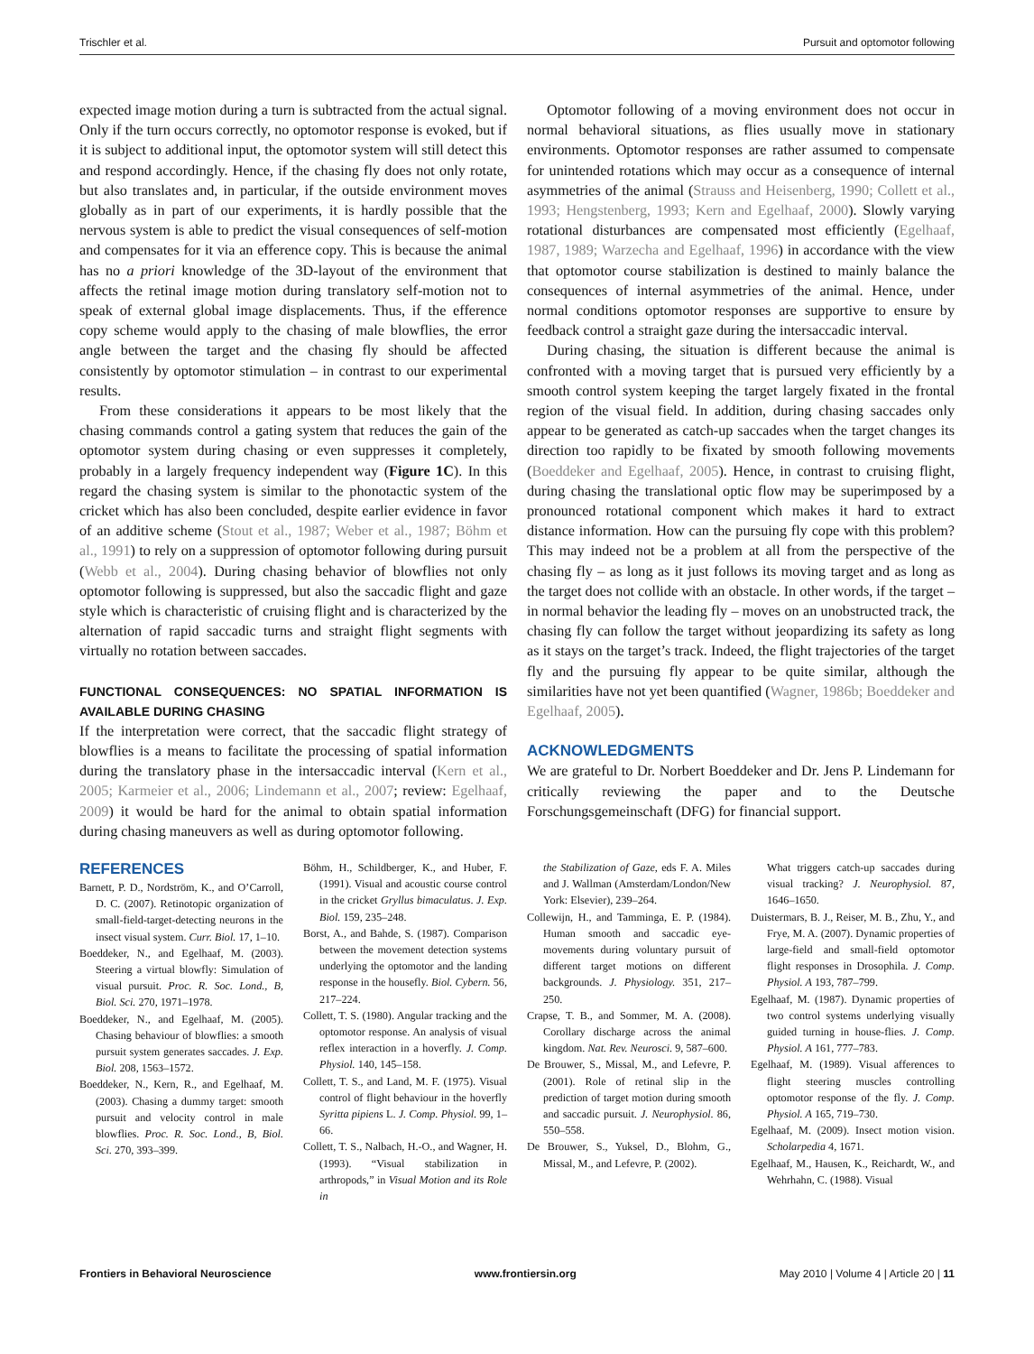Trischler et al. Pursuit and optomotor following
expected image motion during a turn is subtracted from the actual signal. Only if the turn occurs correctly, no optomotor response is evoked, but if it is subject to additional input, the optomotor system will still detect this and respond accordingly. Hence, if the chasing fly does not only rotate, but also translates and, in particular, if the outside environment moves globally as in part of our experiments, it is hardly possible that the nervous system is able to predict the visual consequences of self-motion and compensates for it via an efference copy. This is because the animal has no a priori knowledge of the 3D-layout of the environment that affects the retinal image motion during translatory self-motion not to speak of external global image displacements. Thus, if the efference copy scheme would apply to the chasing of male blowflies, the error angle between the target and the chasing fly should be affected consistently by optomotor stimulation – in contrast to our experimental results.
From these considerations it appears to be most likely that the chasing commands control a gating system that reduces the gain of the optomotor system during chasing or even suppresses it completely, probably in a largely frequency independent way (Figure 1C). In this regard the chasing system is similar to the phonotactic system of the cricket which has also been concluded, despite earlier evidence in favor of an additive scheme (Stout et al., 1987; Weber et al., 1987; Böhm et al., 1991) to rely on a suppression of optomotor following during pursuit (Webb et al., 2004). During chasing behavior of blowflies not only optomotor following is suppressed, but also the saccadic flight and gaze style which is characteristic of cruising flight and is characterized by the alternation of rapid saccadic turns and straight flight segments with virtually no rotation between saccades.
FUNCTIONAL CONSEQUENCES: NO SPATIAL INFORMATION IS AVAILABLE DURING CHASING
If the interpretation were correct, that the saccadic flight strategy of blowflies is a means to facilitate the processing of spatial information during the translatory phase in the intersaccadic interval (Kern et al., 2005; Karmeier et al., 2006; Lindemann et al., 2007; review: Egelhaaf, 2009) it would be hard for the animal to obtain spatial information during chasing maneuvers as well as during optomotor following.
Optomotor following of a moving environment does not occur in normal behavioral situations, as flies usually move in stationary environments. Optomotor responses are rather assumed to compensate for unintended rotations which may occur as a consequence of internal asymmetries of the animal (Strauss and Heisenberg, 1990; Collett et al., 1993; Hengstenberg, 1993; Kern and Egelhaaf, 2000). Slowly varying rotational disturbances are compensated most efficiently (Egelhaaf, 1987, 1989; Warzecha and Egelhaaf, 1996) in accordance with the view that optomotor course stabilization is destined to mainly balance the consequences of internal asymmetries of the animal. Hence, under normal conditions optomotor responses are supportive to ensure by feedback control a straight gaze during the intersaccadic interval.
During chasing, the situation is different because the animal is confronted with a moving target that is pursued very efficiently by a smooth control system keeping the target largely fixated in the frontal region of the visual field. In addition, during chasing saccades only appear to be generated as catch-up saccades when the target changes its direction too rapidly to be fixated by smooth following movements (Boeddeker and Egelhaaf, 2005). Hence, in contrast to cruising flight, during chasing the translational optic flow may be superimposed by a pronounced rotational component which makes it hard to extract distance information. How can the pursuing fly cope with this problem? This may indeed not be a problem at all from the perspective of the chasing fly – as long as it just follows its moving target and as long as the target does not collide with an obstacle. In other words, if the target – in normal behavior the leading fly – moves on an unobstructed track, the chasing fly can follow the target without jeopardizing its safety as long as it stays on the target’s track. Indeed, the flight trajectories of the target fly and the pursuing fly appear to be quite similar, although the similarities have not yet been quantified (Wagner, 1986b; Boeddeker and Egelhaaf, 2005).
ACKNOWLEDGMENTS
We are grateful to Dr. Norbert Boeddeker and Dr. Jens P. Lindemann for critically reviewing the paper and to the Deutsche Forschungsgemeinschaft (DFG) for financial support.
REFERENCES
Barnett, P. D., Nordström, K., and O’Carroll, D. C. (2007). Retinotopic organization of small-field-target-detecting neurons in the insect visual system. Curr. Biol. 17, 1–10.
Boeddeker, N., and Egelhaaf, M. (2003). Steering a virtual blowfly: Simulation of visual pursuit. Proc. R. Soc. Lond., B, Biol. Sci. 270, 1971–1978.
Boeddeker, N., and Egelhaaf, M. (2005). Chasing behaviour of blowflies: a smooth pursuit system generates saccades. J. Exp. Biol. 208, 1563–1572.
Boeddeker, N., Kern, R., and Egelhaaf, M. (2003). Chasing a dummy target: smooth pursuit and velocity control in male blowflies. Proc. R. Soc. Lond., B, Biol. Sci. 270, 393–399.
Böhm, H., Schildberger, K., and Huber, F. (1991). Visual and acoustic course control in the cricket Gryllus bimaculatus. J. Exp. Biol. 159, 235–248.
Borst, A., and Bahde, S. (1987). Comparison between the movement detection systems underlying the optomotor and the landing response in the housefly. Biol. Cybern. 56, 217–224.
Collett, T. S. (1980). Angular tracking and the optomotor response. An analysis of visual reflex interaction in a hoverfly. J. Comp. Physiol. 140, 145–158.
Collett, T. S., and Land, M. F. (1975). Visual control of flight behaviour in the hoverfly Syritta pipiens L. J. Comp. Physiol. 99, 1–66.
Collett, T. S., Nalbach, H.-O., and Wagner, H. (1993). “Visual stabilization in arthropods,” in Visual Motion and its Role in
the Stabilization of Gaze, eds F. A. Miles and J. Wallman (Amsterdam/London/New York: Elsevier), 239–264.
Collewijn, H., and Tamminga, E. P. (1984). Human smooth and saccadic eye-movements during voluntary pursuit of different target motions on different backgrounds. J. Physiology. 351, 217–250.
Crapse, T. B., and Sommer, M. A. (2008). Corollary discharge across the animal kingdom. Nat. Rev. Neurosci. 9, 587–600.
De Brouwer, S., Missal, M., and Lefevre, P. (2001). Role of retinal slip in the prediction of target motion during smooth and saccadic pursuit. J. Neurophysiol. 86, 550–558.
De Brouwer, S., Yuksel, D., Blohm, G., Missal, M., and Lefevre, P. (2002).
What triggers catch-up saccades during visual tracking? J. Neurophysiol. 87, 1646–1650.
Duistermars, B. J., Reiser, M. B., Zhu, Y., and Frye, M. A. (2007). Dynamic properties of large-field and small-field optomotor flight responses in Drosophila. J. Comp. Physiol. A 193, 787–799.
Egelhaaf, M. (1987). Dynamic properties of two control systems underlying visually guided turning in house-flies. J. Comp. Physiol. A 161, 777–783.
Egelhaaf, M. (1989). Visual afferences to flight steering muscles controlling optomotor response of the fly. J. Comp. Physiol. A 165, 719–730.
Egelhaaf, M. (2009). Insect motion vision. Scholarpedia 4, 1671.
Egelhaaf, M., Hausen, K., Reichardt, W., and Wehrhahn, C. (1988). Visual
Frontiers in Behavioral Neuroscience www.frontiersin.org May 2010 | Volume 4 | Article 20 | 11